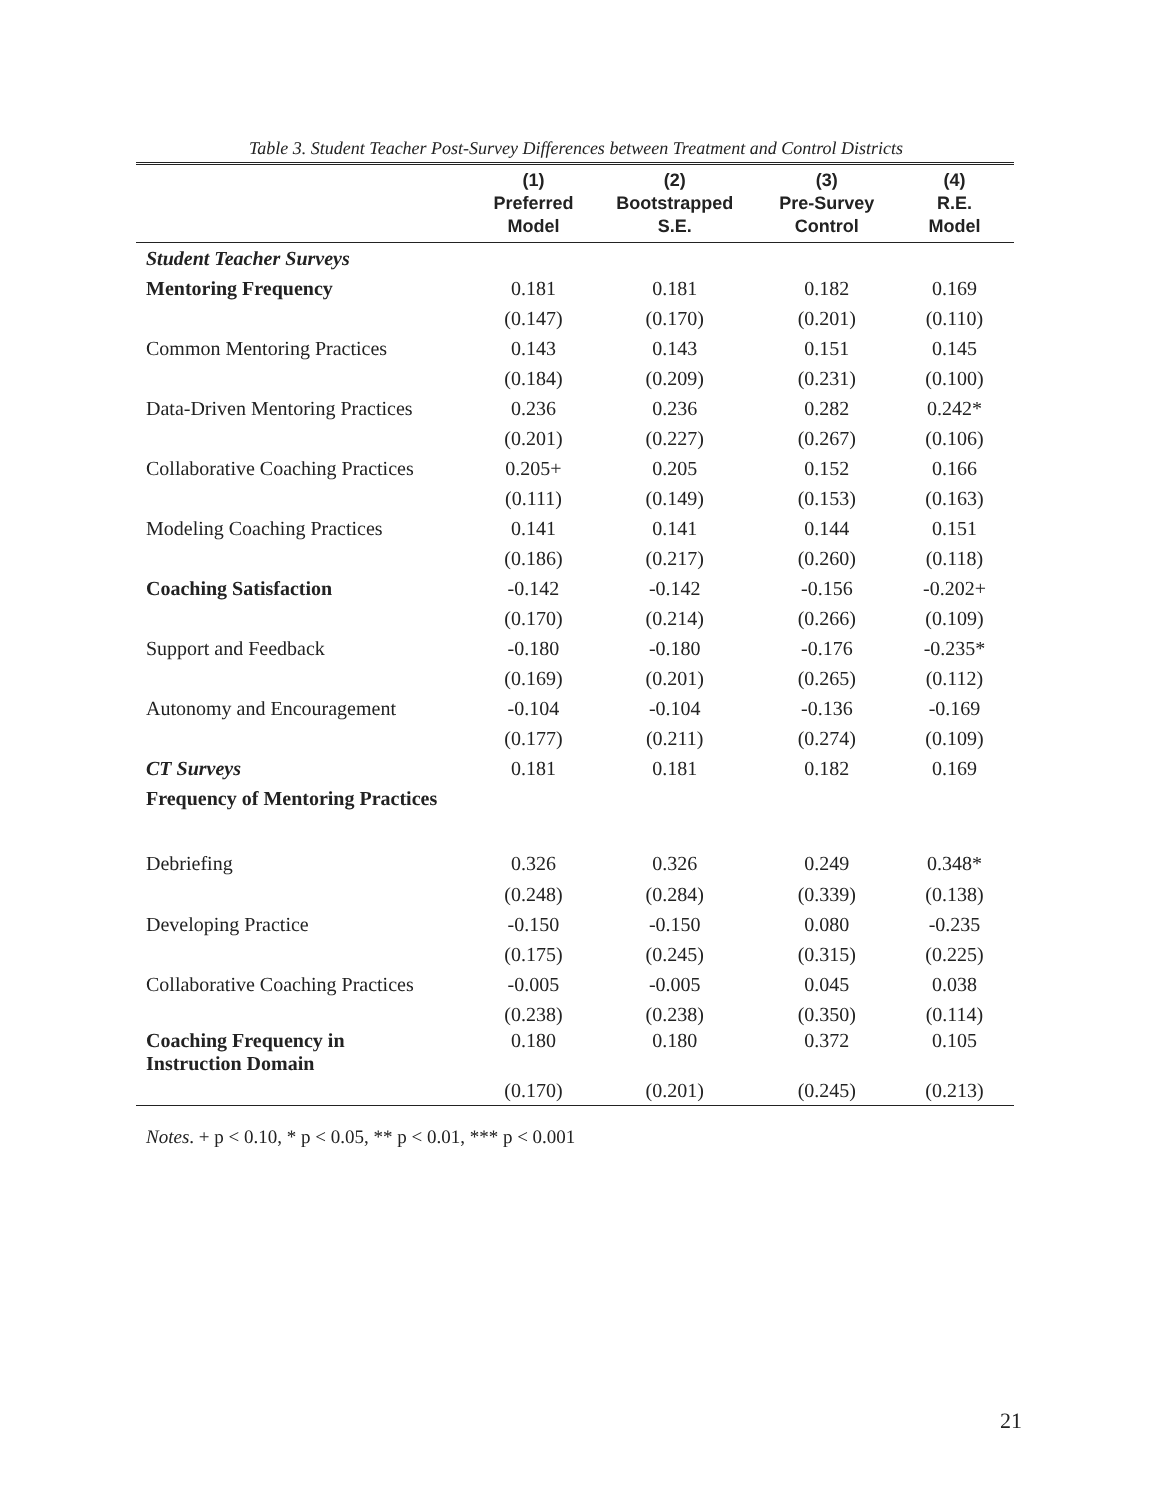Table 3. Student Teacher Post-Survey Differences between Treatment and Control Districts
| | (1) Preferred Model | (2) Bootstrapped S.E. | (3) Pre-Survey Control | (4) R.E. Model |
| --- | --- | --- | --- | --- |
| Student Teacher Surveys | | | | |
| Mentoring Frequency | 0.181 | 0.181 | 0.182 | 0.169 |
| | (0.147) | (0.170) | (0.201) | (0.110) |
| Common Mentoring Practices | 0.143 | 0.143 | 0.151 | 0.145 |
| | (0.184) | (0.209) | (0.231) | (0.100) |
| Data-Driven Mentoring Practices | 0.236 | 0.236 | 0.282 | 0.242* |
| | (0.201) | (0.227) | (0.267) | (0.106) |
| Collaborative Coaching Practices | 0.205+ | 0.205 | 0.152 | 0.166 |
| | (0.111) | (0.149) | (0.153) | (0.163) |
| Modeling Coaching Practices | 0.141 | 0.141 | 0.144 | 0.151 |
| | (0.186) | (0.217) | (0.260) | (0.118) |
| Coaching Satisfaction | -0.142 | -0.142 | -0.156 | -0.202+ |
| | (0.170) | (0.214) | (0.266) | (0.109) |
| Support and Feedback | -0.180 | -0.180 | -0.176 | -0.235* |
| | (0.169) | (0.201) | (0.265) | (0.112) |
| Autonomy and Encouragement | -0.104 | -0.104 | -0.136 | -0.169 |
| | (0.177) | (0.211) | (0.274) | (0.109) |
| CT Surveys | 0.181 | 0.181 | 0.182 | 0.169 |
| Frequency of Mentoring Practices | | | | |
| Debriefing | 0.326 | 0.326 | 0.249 | 0.348* |
| | (0.248) | (0.284) | (0.339) | (0.138) |
| Developing Practice | -0.150 | -0.150 | 0.080 | -0.235 |
| | (0.175) | (0.245) | (0.315) | (0.225) |
| Collaborative Coaching Practices | -0.005 | -0.005 | 0.045 | 0.038 |
| | (0.238) | (0.238) | (0.350) | (0.114) |
| Coaching Frequency in Instruction Domain | 0.180 | 0.180 | 0.372 | 0.105 |
| | (0.170) | (0.201) | (0.245) | (0.213) |
Notes. + p < 0.10, * p < 0.05, ** p < 0.01, *** p < 0.001
21